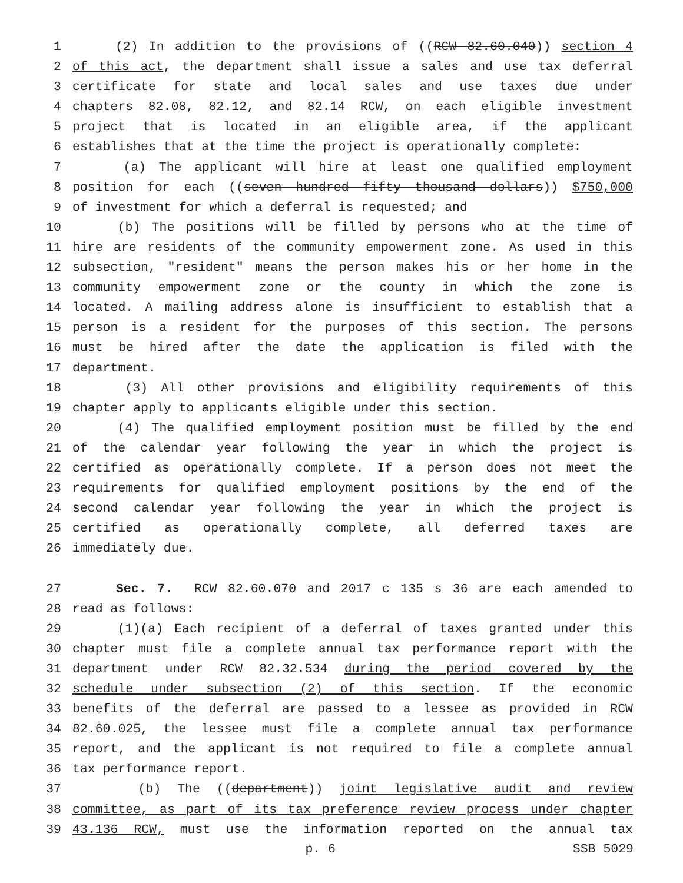1 (2) In addition to the provisions of ((RCW 82.60.040)) section 4
2 of this act, the department shall issue a sales and use tax deferral
3 certificate for state and local sales and use taxes due under
4 chapters 82.08, 82.12, and 82.14 RCW, on each eligible investment
5 project that is located in an eligible area, if the applicant
6 establishes that at the time the project is operationally complete:
7 (a) The applicant will hire at least one qualified employment
8 position for each ((seven hundred fifty thousand dollars)) $750,000
9 of investment for which a deferral is requested; and
10 (b) The positions will be filled by persons who at the time of
11 hire are residents of the community empowerment zone. As used in this
12 subsection, "resident" means the person makes his or her home in the
13 community empowerment zone or the county in which the zone is
14 located. A mailing address alone is insufficient to establish that a
15 person is a resident for the purposes of this section. The persons
16 must be hired after the date the application is filed with the
17 department.
18 (3) All other provisions and eligibility requirements of this
19 chapter apply to applicants eligible under this section.
20 (4) The qualified employment position must be filled by the end
21 of the calendar year following the year in which the project is
22 certified as operationally complete. If a person does not meet the
23 requirements for qualified employment positions by the end of the
24 second calendar year following the year in which the project is
25 certified as operationally complete, all deferred taxes are
26 immediately due.
27 Sec. 7. RCW 82.60.070 and 2017 c 135 s 36 are each amended to
28 read as follows:
29 (1)(a) Each recipient of a deferral of taxes granted under this
30 chapter must file a complete annual tax performance report with the
31 department under RCW 82.32.534 during the period covered by the
32 schedule under subsection (2) of this section. If the economic
33 benefits of the deferral are passed to a lessee as provided in RCW
34 82.60.025, the lessee must file a complete annual tax performance
35 report, and the applicant is not required to file a complete annual
36 tax performance report.
37 (b) The ((department)) joint legislative audit and review
38 committee, as part of its tax preference review process under chapter
39 43.136 RCW, must use the information reported on the annual tax
p. 6 SSB 5029